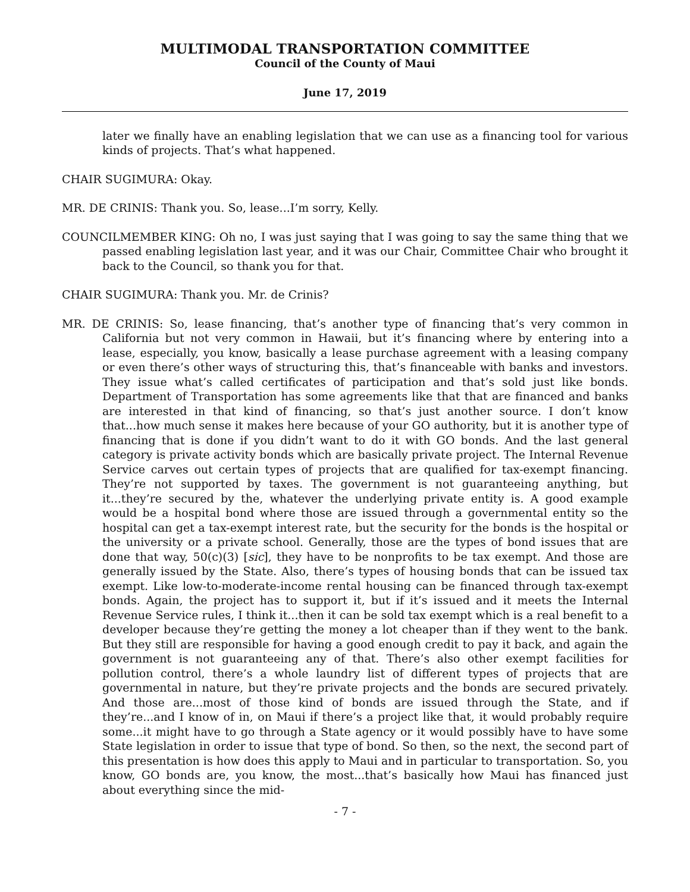MULTIMODAL TRANSPORTATION COMMITTEE
Council of the County of Maui
June 17, 2019
later we finally have an enabling legislation that we can use as a financing tool for various kinds of projects. That’s what happened.
CHAIR SUGIMURA: Okay.
MR. DE CRINIS: Thank you. So, lease...I’m sorry, Kelly.
COUNCILMEMBER KING: Oh no, I was just saying that I was going to say the same thing that we passed enabling legislation last year, and it was our Chair, Committee Chair who brought it back to the Council, so thank you for that.
CHAIR SUGIMURA: Thank you. Mr. de Crinis?
MR. DE CRINIS: So, lease financing, that’s another type of financing that’s very common in California but not very common in Hawaii, but it’s financing where by entering into a lease, especially, you know, basically a lease purchase agreement with a leasing company or even there’s other ways of structuring this, that’s financeable with banks and investors. They issue what’s called certificates of participation and that’s sold just like bonds. Department of Transportation has some agreements like that that are financed and banks are interested in that kind of financing, so that’s just another source. I don’t know that...how much sense it makes here because of your GO authority, but it is another type of financing that is done if you didn’t want to do it with GO bonds. And the last general category is private activity bonds which are basically private project. The Internal Revenue Service carves out certain types of projects that are qualified for tax-exempt financing. They’re not supported by taxes. The government is not guaranteeing anything, but it...they’re secured by the, whatever the underlying private entity is. A good example would be a hospital bond where those are issued through a governmental entity so the hospital can get a tax-exempt interest rate, but the security for the bonds is the hospital or the university or a private school. Generally, those are the types of bond issues that are done that way, 50(c)(3) [sic], they have to be nonprofits to be tax exempt. And those are generally issued by the State. Also, there’s types of housing bonds that can be issued tax exempt. Like low-to-moderate-income rental housing can be financed through tax-exempt bonds. Again, the project has to support it, but if it’s issued and it meets the Internal Revenue Service rules, I think it...then it can be sold tax exempt which is a real benefit to a developer because they’re getting the money a lot cheaper than if they went to the bank. But they still are responsible for having a good enough credit to pay it back, and again the government is not guaranteeing any of that. There’s also other exempt facilities for pollution control, there’s a whole laundry list of different types of projects that are governmental in nature, but they’re private projects and the bonds are secured privately. And those are...most of those kind of bonds are issued through the State, and if they’re...and I know of in, on Maui if there’s a project like that, it would probably require some...it might have to go through a State agency or it would possibly have to have some State legislation in order to issue that type of bond. So then, so the next, the second part of this presentation is how does this apply to Maui and in particular to transportation. So, you know, GO bonds are, you know, the most...that’s basically how Maui has financed just about everything since the mid-
- 7 -